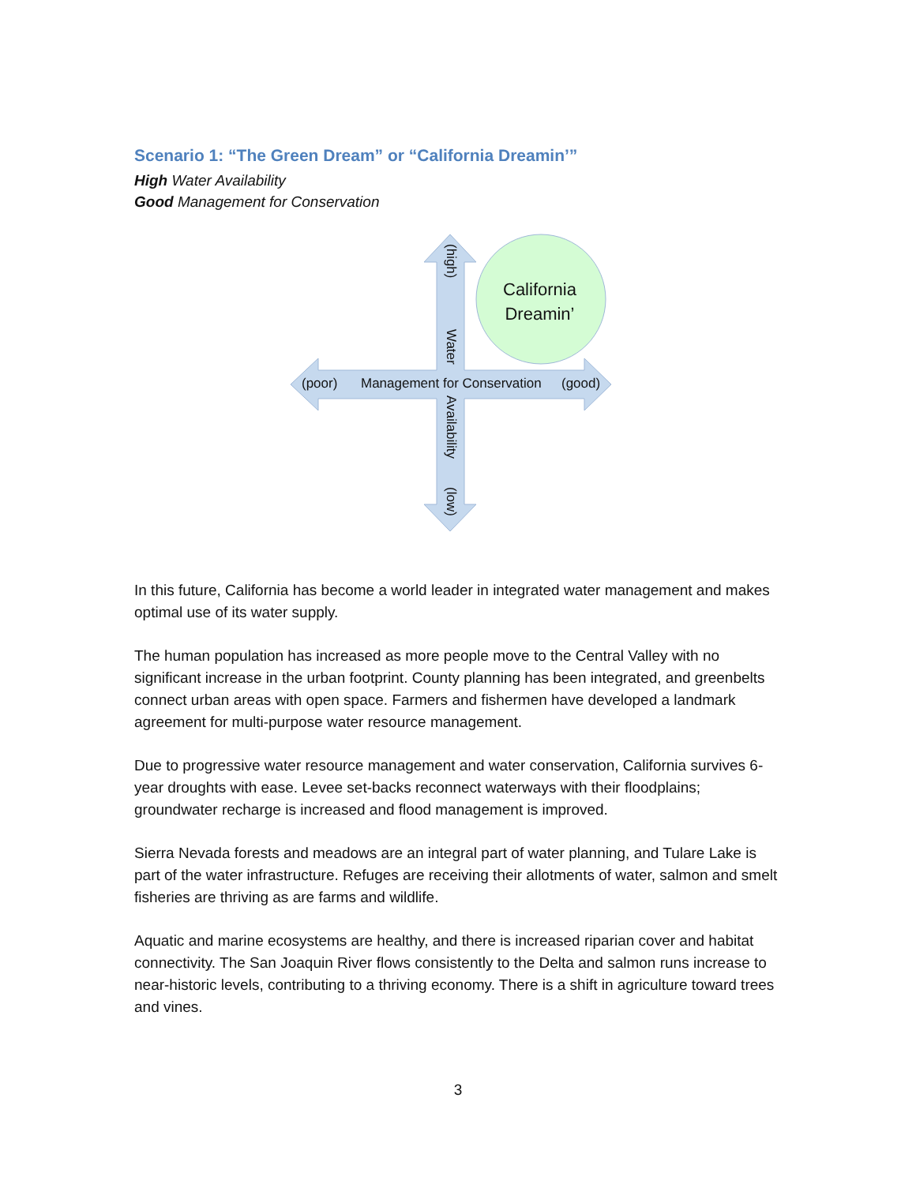Scenario 1: “The Green Dream” or “California Dreamin’”
High Water Availability
Good Management for Conservation
California
Dreamin’
(poor) Management for Conservation (good)
(high)
Water
Availability
(low)
In this future, California has become a world leader in integrated water management and makes optimal use of its water supply.
The human population has increased as more people move to the Central Valley with no significant increase in the urban footprint. County planning has been integrated, and greenbelts connect urban areas with open space. Farmers and fishermen have developed a landmark agreement for multi-purpose water resource management.
Due to progressive water resource management and water conservation, California survives 6-year droughts with ease. Levee set-backs reconnect waterways with their floodplains; groundwater recharge is increased and flood management is improved.
Sierra Nevada forests and meadows are an integral part of water planning, and Tulare Lake is part of the water infrastructure. Refuges are receiving their allotments of water, salmon and smelt fisheries are thriving as are farms and wildlife.
Aquatic and marine ecosystems are healthy, and there is increased riparian cover and habitat connectivity. The San Joaquin River flows consistently to the Delta and salmon runs increase to near-historic levels, contributing to a thriving economy. There is a shift in agriculture toward trees and vines.
3